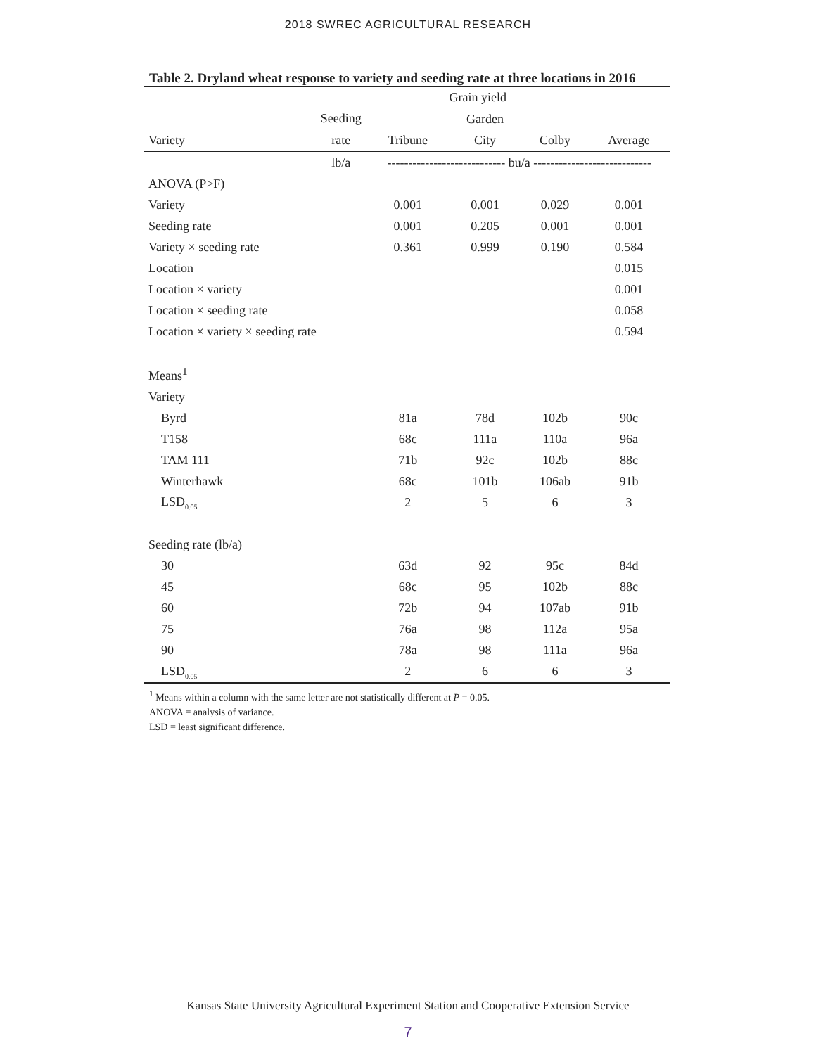2018 SWREC AGRICULTURAL RESEARCH
Table 2. Dryland wheat response to variety and seeding rate at three locations in 2016
| | | Grain yield | | | |
| --- | --- | --- | --- | --- | --- |
| | Seeding | | Garden | | |
| Variety | rate | Tribune | City | Colby | Average |
| | lb/a | ---------------------------- bu/a ---------------------------- | | | |
| ANOVA (P>F) | | | | | |
| Variety | | 0.001 | 0.001 | 0.029 | 0.001 |
| Seeding rate | | 0.001 | 0.205 | 0.001 | 0.001 |
| Variety × seeding rate | | 0.361 | 0.999 | 0.190 | 0.584 |
| Location | | | | | 0.015 |
| Location × variety | | | | | 0.001 |
| Location × seeding rate | | | | | 0.058 |
| Location × variety × seeding rate | | | | | 0.594 |
| Means<sup>1</sup> | | | | | |
| Variety | | | | | |
| Byrd | | 81a | 78d | 102b | 90c |
| T158 | | 68c | 111a | 110a | 96a |
| TAM 111 | | 71b | 92c | 102b | 88c |
| Winterhawk | | 68c | 101b | 106ab | 91b |
| LSD<sub>0.05</sub> | | 2 | 5 | 6 | 3 |
| Seeding rate (lb/a) | | | | | |
| 30 | | 63d | 92 | 95c | 84d |
| 45 | | 68c | 95 | 102b | 88c |
| 60 | | 72b | 94 | 107ab | 91b |
| 75 | | 76a | 98 | 112a | 95a |
| 90 | | 78a | 98 | 111a | 96a |
| LSD<sub>0.05</sub> | | 2 | 6 | 6 | 3 |
<sup>1</sup> Means within a column with the same letter are not statistically different at P = 0.05.
ANOVA = analysis of variance.
LSD = least significant difference.
Kansas State University Agricultural Experiment Station and Cooperative Extension Service
7